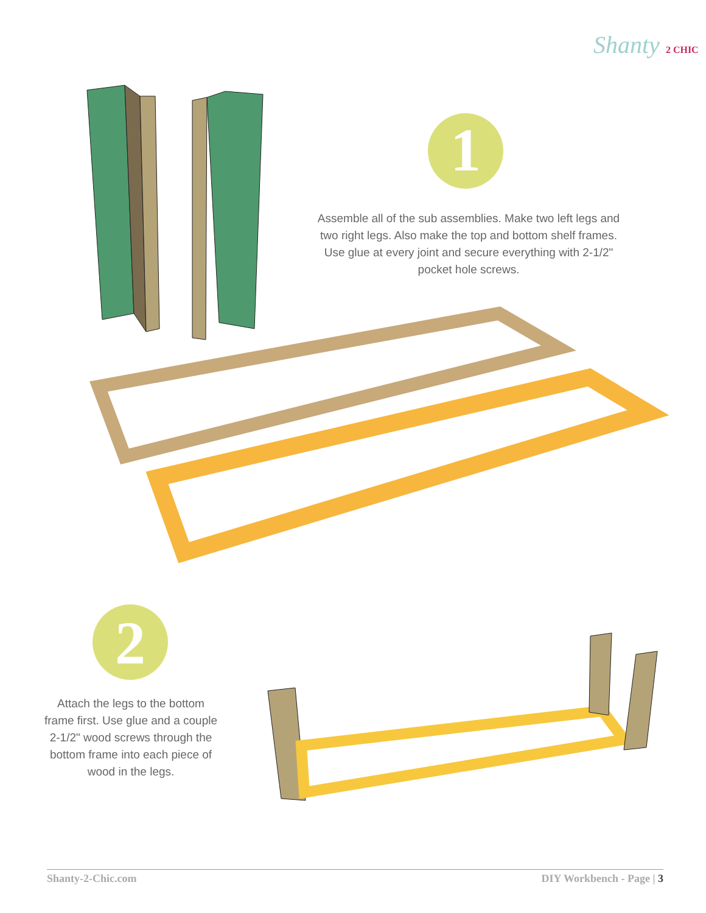1
2
Shanty 2 CHIC
Assemble all of the sub assemblies. Make two left legs and two right legs. Also make the top and bottom shelf frames. Use glue at every joint and secure everything with 2-1/2" pocket hole screws.
Attach the legs to the bottom frame first. Use glue and a couple 2-1/2" wood screws through the bottom frame into each piece of wood in the legs.
Shanty-2-Chic.com DIY Workbench - Page | 3